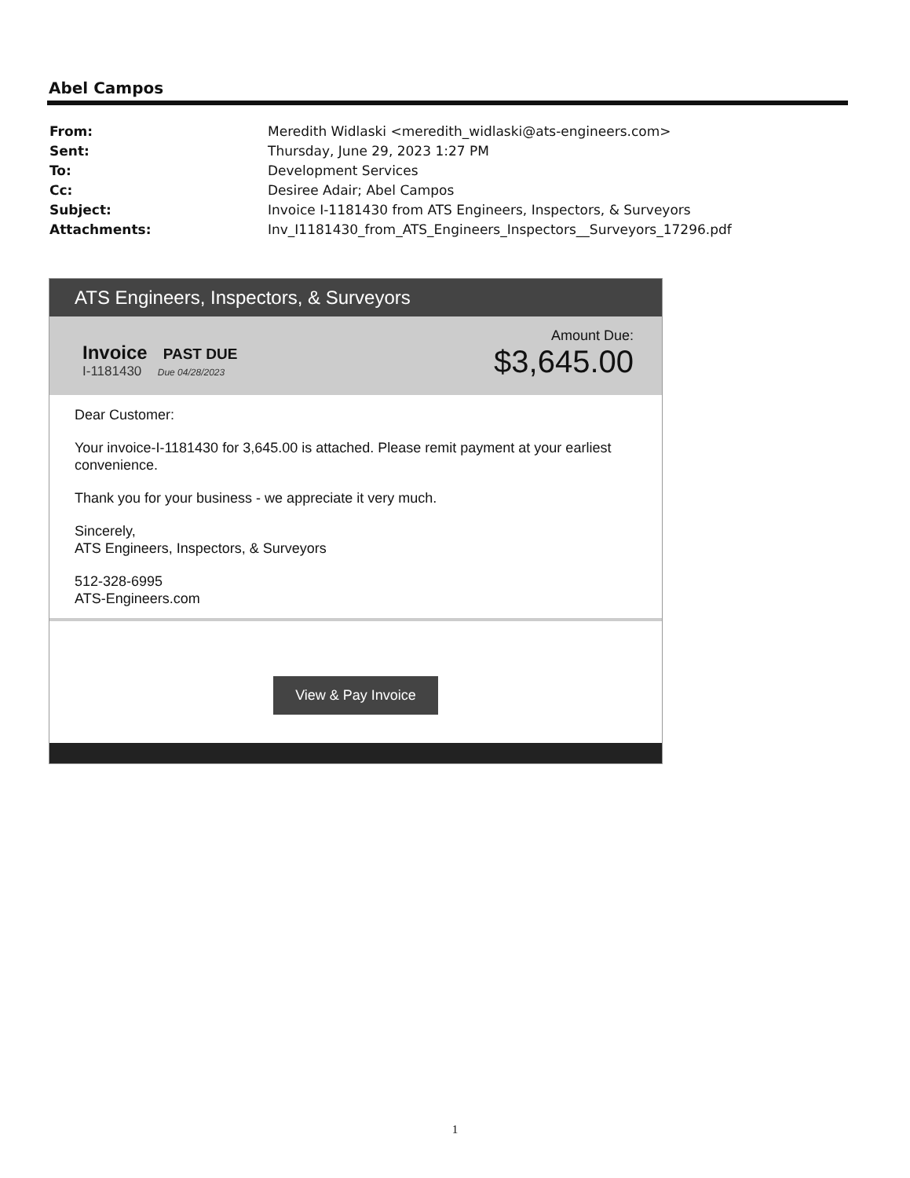Abel Campos
From: Meredith Widlaski <meredith_widlaski@ats-engineers.com>
Sent: Thursday, June 29, 2023 1:27 PM
To: Development Services
Cc: Desiree Adair; Abel Campos
Subject: Invoice I-1181430 from ATS Engineers, Inspectors, & Surveyors
Attachments: Inv_I1181430_from_ATS_Engineers_Inspectors__Surveyors_17296.pdf
ATS Engineers, Inspectors, & Surveyors
Invoice PAST DUE
I-1181430 Due 04/28/2023
Amount Due:
$3,645.00
Dear Customer:
Your invoice-I-1181430 for 3,645.00 is attached. Please remit payment at your earliest convenience.
Thank you for your business - we appreciate it very much.
Sincerely,
ATS Engineers, Inspectors, & Surveyors
512-328-6995
ATS-Engineers.com
View & Pay Invoice
1